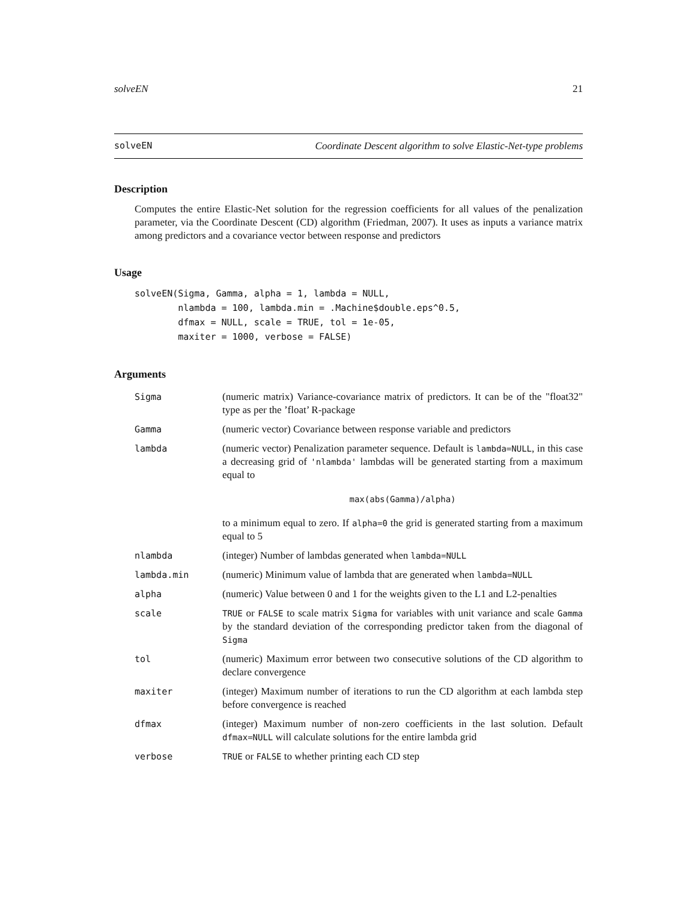solveEN 21
solveEN Coordinate Descent algorithm to solve Elastic-Net-type problems
Description
Computes the entire Elastic-Net solution for the regression coefficients for all values of the penalization parameter, via the Coordinate Descent (CD) algorithm (Friedman, 2007). It uses as inputs a variance matrix among predictors and a covariance vector between response and predictors
Usage
solveEN(Sigma, Gamma, alpha = 1, lambda = NULL,
        nlambda = 100, lambda.min = .Machine$double.eps^0.5,
        dfmax = NULL, scale = TRUE, tol = 1e-05,
        maxiter = 1000, verbose = FALSE)
Arguments
| Sigma | (numeric matrix) Variance-covariance matrix of predictors. It can be of the "float32" type as per the ’float’ R-package |
| Gamma | (numeric vector) Covariance between response variable and predictors |
| lambda | (numeric vector) Penalization parameter sequence. Default is lambda=NULL , in this case a decreasing grid of 'nlambda' lambdas will be generated starting from a maximum equal to max(abs(Gamma)/alpha) to a minimum equal to zero. If alpha=0 the grid is generated starting from a maximum equal to 5 |
| nlambda | (integer) Number of lambdas generated when lambda=NULL |
| lambda.min | (numeric) Minimum value of lambda that are generated when lambda=NULL |
| alpha | (numeric) Value between 0 and 1 for the weights given to the L1 and L2-penalties |
| scale | TRUE or FALSE to scale matrix Sigma for variables with unit variance and scale Gamma by the standard deviation of the corresponding predictor taken from the diagonal of Sigma |
| tol | (numeric) Maximum error between two consecutive solutions of the CD algorithm to declare convergence |
| maxiter | (integer) Maximum number of iterations to run the CD algorithm at each lambda step before convergence is reached |
| dfmax | (integer) Maximum number of non-zero coefficients in the last solution. Default dfmax=NULL will calculate solutions for the entire lambda grid |
| verbose | TRUE or FALSE to whether printing each CD step |